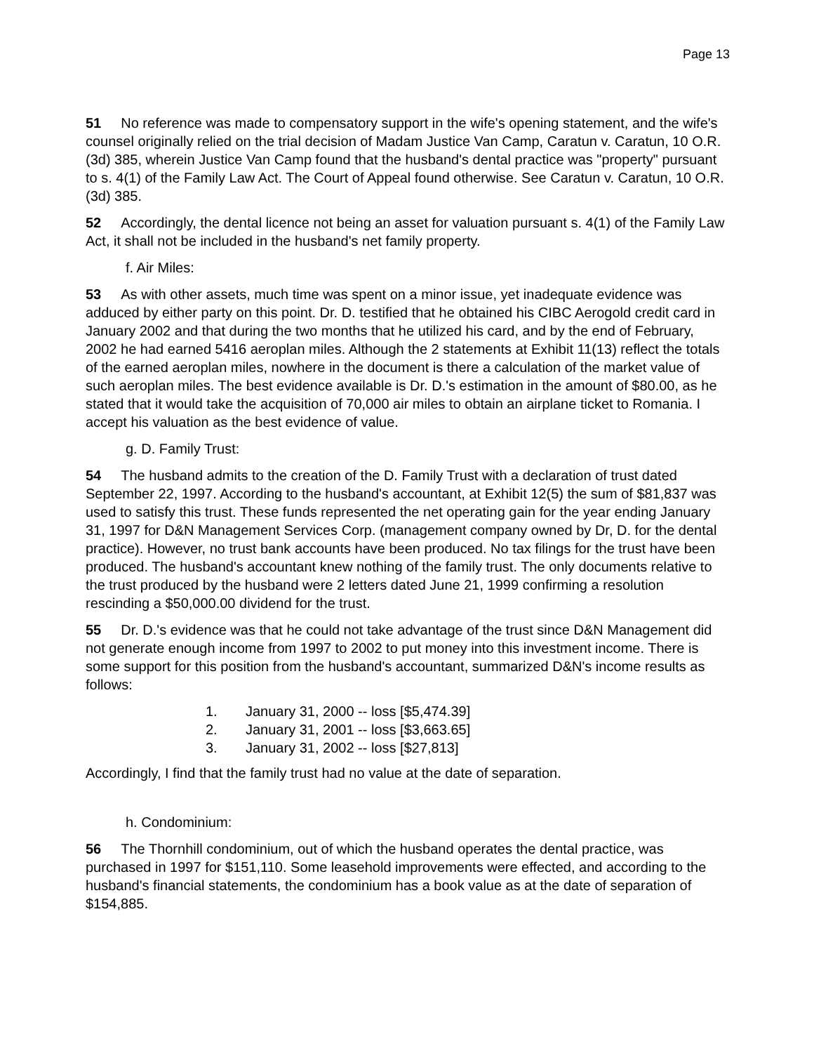Page 13
51 No reference was made to compensatory support in the wife's opening statement, and the wife's counsel originally relied on the trial decision of Madam Justice Van Camp, Caratun v. Caratun, 10 O.R. (3d) 385, wherein Justice Van Camp found that the husband's dental practice was "property" pursuant to s. 4(1) of the Family Law Act. The Court of Appeal found otherwise. See Caratun v. Caratun, 10 O.R. (3d) 385.
52 Accordingly, the dental licence not being an asset for valuation pursuant s. 4(1) of the Family Law Act, it shall not be included in the husband's net family property.
f. Air Miles:
53 As with other assets, much time was spent on a minor issue, yet inadequate evidence was adduced by either party on this point. Dr. D. testified that he obtained his CIBC Aerogold credit card in January 2002 and that during the two months that he utilized his card, and by the end of February, 2002 he had earned 5416 aeroplan miles. Although the 2 statements at Exhibit 11(13) reflect the totals of the earned aeroplan miles, nowhere in the document is there a calculation of the market value of such aeroplan miles. The best evidence available is Dr. D.'s estimation in the amount of $80.00, as he stated that it would take the acquisition of 70,000 air miles to obtain an airplane ticket to Romania. I accept his valuation as the best evidence of value.
g. D. Family Trust:
54 The husband admits to the creation of the D. Family Trust with a declaration of trust dated September 22, 1997. According to the husband's accountant, at Exhibit 12(5) the sum of $81,837 was used to satisfy this trust. These funds represented the net operating gain for the year ending January 31, 1997 for D&N Management Services Corp. (management company owned by Dr, D. for the dental practice). However, no trust bank accounts have been produced. No tax filings for the trust have been produced. The husband's accountant knew nothing of the family trust. The only documents relative to the trust produced by the husband were 2 letters dated June 21, 1999 confirming a resolution rescinding a $50,000.00 dividend for the trust.
55 Dr. D.'s evidence was that he could not take advantage of the trust since D&N Management did not generate enough income from 1997 to 2002 to put money into this investment income. There is some support for this position from the husband's accountant, summarized D&N's income results as follows:
1. January 31, 2000 -- loss [$5,474.39]
2. January 31, 2001 -- loss [$3,663.65]
3. January 31, 2002 -- loss [$27,813]
Accordingly, I find that the family trust had no value at the date of separation.
h. Condominium:
56 The Thornhill condominium, out of which the husband operates the dental practice, was purchased in 1997 for $151,110. Some leasehold improvements were effected, and according to the husband's financial statements, the condominium has a book value as at the date of separation of $154,885.